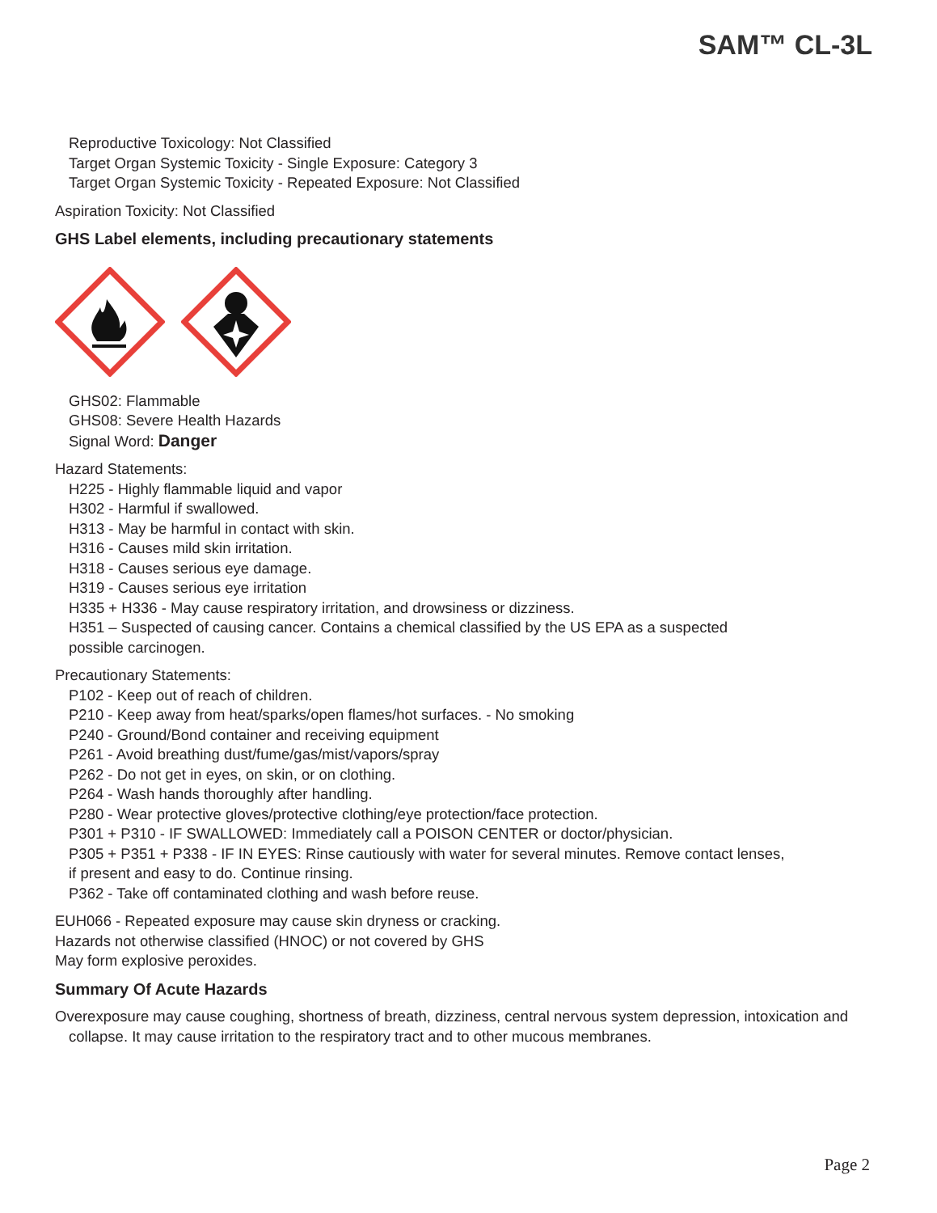SAM™ CL-3L
Reproductive Toxicology: Not Classified
Target Organ Systemic Toxicity - Single Exposure: Category 3
Target Organ Systemic Toxicity - Repeated Exposure: Not Classified
Aspiration Toxicity: Not Classified
GHS Label elements, including precautionary statements
GHS02: Flammable
GHS08: Severe Health Hazards
Signal Word: Danger
Hazard Statements:
H225 - Highly flammable liquid and vapor
H302 - Harmful if swallowed.
H313 - May be harmful in contact with skin.
H316 - Causes mild skin irritation.
H318 - Causes serious eye damage.
H319 - Causes serious eye irritation
H335 + H336 - May cause respiratory irritation, and drowsiness or dizziness.
H351 – Suspected of causing cancer. Contains a chemical classified by the US EPA as a suspected
possible carcinogen.
Precautionary Statements:
P102 - Keep out of reach of children.
P210 - Keep away from heat/sparks/open flames/hot surfaces. - No smoking
P240 - Ground/Bond container and receiving equipment
P261 - Avoid breathing dust/fume/gas/mist/vapors/spray
P262 - Do not get in eyes, on skin, or on clothing.
P264 - Wash hands thoroughly after handling.
P280 - Wear protective gloves/protective clothing/eye protection/face protection.
P301 + P310 - IF SWALLOWED: Immediately call a POISON CENTER or doctor/physician.
P305 + P351 + P338 - IF IN EYES: Rinse cautiously with water for several minutes. Remove contact lenses,
if present and easy to do. Continue rinsing.
P362 - Take off contaminated clothing and wash before reuse.
EUH066 - Repeated exposure may cause skin dryness or cracking.
Hazards not otherwise classified (HNOC) or not covered by GHS
May form explosive peroxides.
Summary Of Acute Hazards
Overexposure may cause coughing, shortness of breath, dizziness, central nervous system depression, intoxication and
collapse. It may cause irritation to the respiratory tract and to other mucous membranes.
Page 2